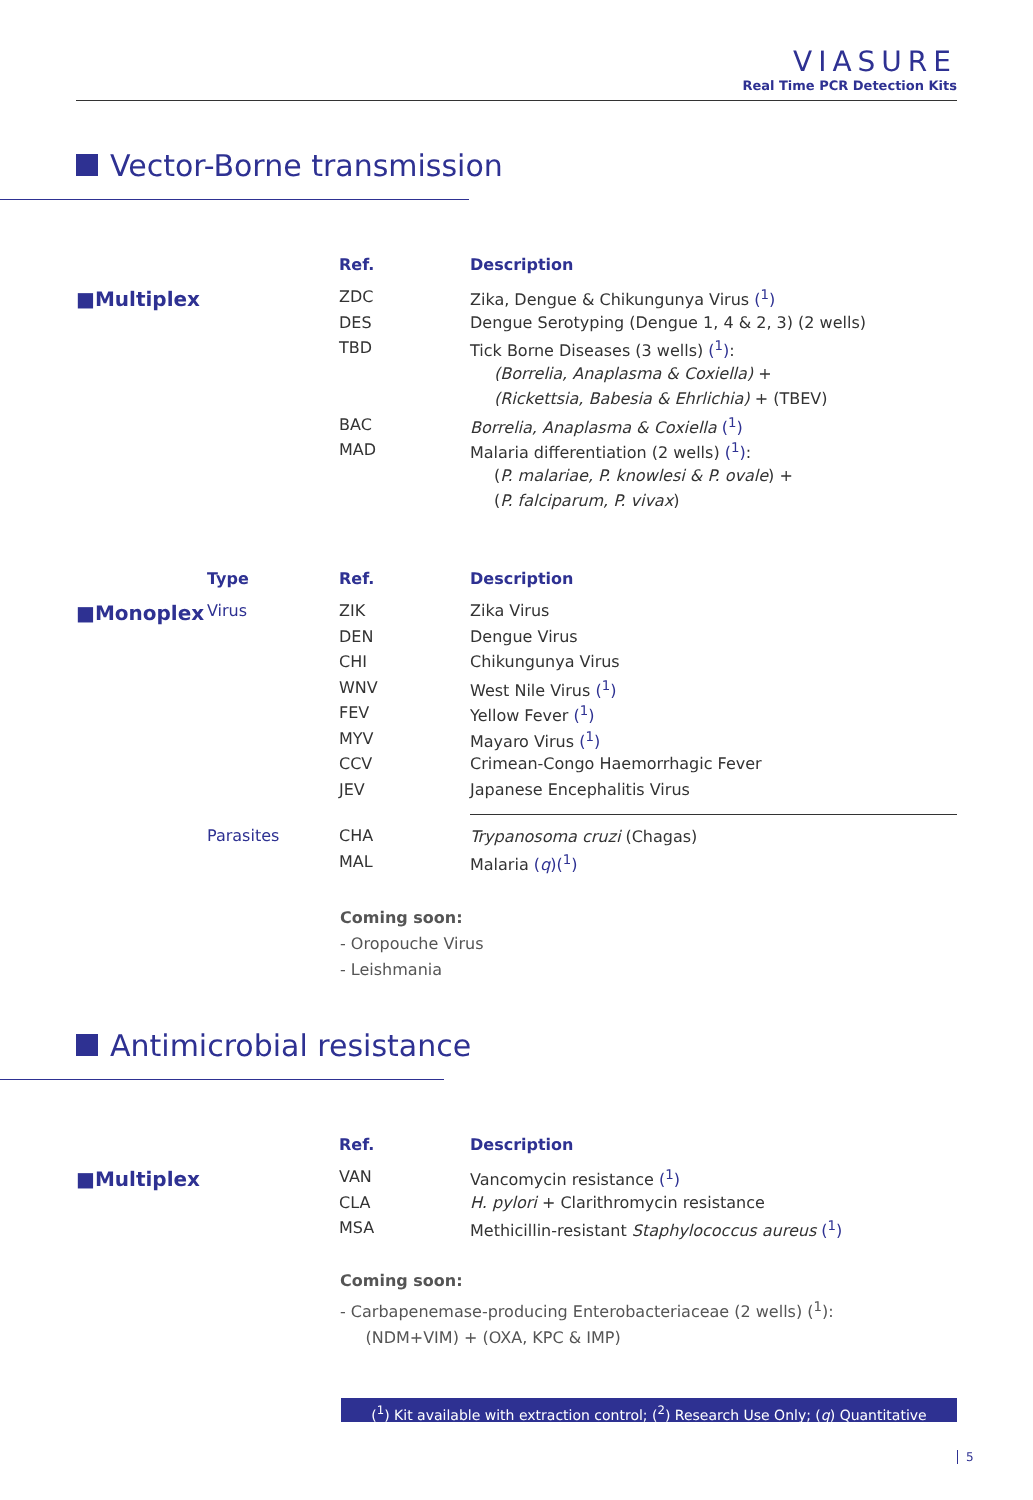VIASURE
Real Time PCR Detection Kits
Vector-Borne transmission
| | | Ref. | Description |
| --- | --- | --- | --- |
| ■Multiplex | | ZDC | Zika, Dengue & Chikungunya Virus (<sup>1</sup>) |
| | | DES | Dengue Serotyping (Dengue 1, 4 & 2, 3) (2 wells) |
| | | TBD | Tick Borne Diseases (3 wells) (<sup>1</sup>) : |
| | | | (Borrelia, Anaplasma & Coxiella) + |
| | | | (Rickettsia, Babesia & Ehrlichia) + (TBEV) |
| | | BAC | Borrelia, Anaplasma & Coxiella (<sup>1</sup>) |
| | | MAD | Malaria differentiation (2 wells) (<sup>1</sup>) : |
| | | | ( P. malariae, P. knowlesi & P. ovale ) + |
| | | | ( P. falciparum, P. vivax ) |
| | Type | Ref. | Description |
| --- | --- | --- | --- |
| ■Monoplex | Virus | ZIK | Zika Virus |
| | | DEN | Dengue Virus |
| | | CHI | Chikungunya Virus |
| | | WNV | West Nile Virus (<sup>1</sup>) |
| | | FEV | Yellow Fever (<sup>1</sup>) |
| | | MYV | Mayaro Virus (<sup>1</sup>) |
| | | CCV | Crimean-Congo Haemorrhagic Fever |
| | | JEV | Japanese Encephalitis Virus |
| | Parasites | CHA | Trypanosoma cruzi (Chagas) |
| | | MAL | Malaria ( q )(<sup>1</sup>) |
Coming soon:
- Oropouche Virus
- Leishmania
Antimicrobial resistance
| | | Ref. | Description |
| --- | --- | --- | --- |
| ■Multiplex | | VAN | Vancomycin resistance (<sup>1</sup>) |
| | | CLA | H. pylori + Clarithromycin resistance |
| | | MSA | Methicillin-resistant Staphylococcus aureus (<sup>1</sup>) |
Coming soon:
- Carbapenemase-producing Enterobacteriaceae (2 wells) (<sup>1</sup>):
(NDM+VIM) + (OXA, KPC & IMP)
(<sup>1</sup>) Kit available with extraction control; (<sup>2</sup>) Research Use Only; (q) Quantitative
5